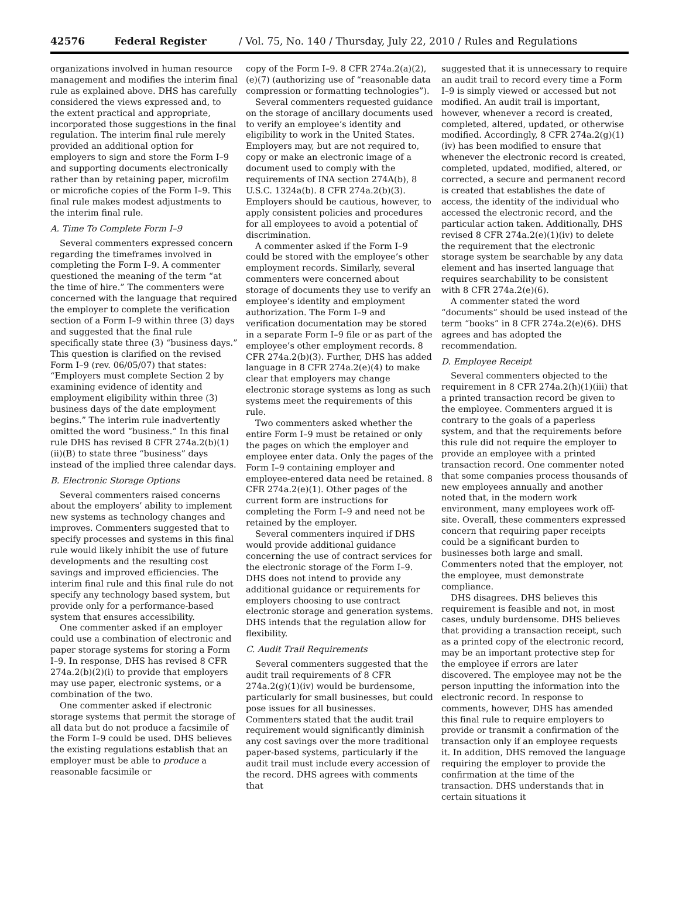42576 Federal Register / Vol. 75, No. 140 / Thursday, July 22, 2010 / Rules and Regulations
organizations involved in human resource management and modifies the interim final rule as explained above. DHS has carefully considered the views expressed and, to the extent practical and appropriate, incorporated those suggestions in the final regulation. The interim final rule merely provided an additional option for employers to sign and store the Form I–9 and supporting documents electronically rather than by retaining paper, microfilm or microfiche copies of the Form I–9. This final rule makes modest adjustments to the interim final rule.
A. Time To Complete Form I–9
Several commenters expressed concern regarding the timeframes involved in completing the Form I–9. A commenter questioned the meaning of the term “at the time of hire.” The commenters were concerned with the language that required the employer to complete the verification section of a Form I–9 within three (3) days and suggested that the final rule specifically state three (3) “business days.” This question is clarified on the revised Form I–9 (rev. 06/05/07) that states: “Employers must complete Section 2 by examining evidence of identity and employment eligibility within three (3) business days of the date employment begins.” The interim rule inadvertently omitted the word “business.” In this final rule DHS has revised 8 CFR 274a.2(b)(1)(ii)(B) to state three “business” days instead of the implied three calendar days.
B. Electronic Storage Options
Several commenters raised concerns about the employers’ ability to implement new systems as technology changes and improves. Commenters suggested that to specify processes and systems in this final rule would likely inhibit the use of future developments and the resulting cost savings and improved efficiencies. The interim final rule and this final rule do not specify any technology based system, but provide only for a performance-based system that ensures accessibility.
One commenter asked if an employer could use a combination of electronic and paper storage systems for storing a Form I–9. In response, DHS has revised 8 CFR 274a.2(b)(2)(i) to provide that employers may use paper, electronic systems, or a combination of the two.
One commenter asked if electronic storage systems that permit the storage of all data but do not produce a facsimile of the Form I–9 could be used. DHS believes the existing regulations establish that an employer must be able to produce a reasonable facsimile or
copy of the Form I–9. 8 CFR 274a.2(a)(2), (e)(7) (authorizing use of “reasonable data compression or formatting technologies”).
Several commenters requested guidance on the storage of ancillary documents used to verify an employee’s identity and eligibility to work in the United States. Employers may, but are not required to, copy or make an electronic image of a document used to comply with the requirements of INA section 274A(b), 8 U.S.C. 1324a(b). 8 CFR 274a.2(b)(3). Employers should be cautious, however, to apply consistent policies and procedures for all employees to avoid a potential of discrimination.
A commenter asked if the Form I–9 could be stored with the employee’s other employment records. Similarly, several commenters were concerned about storage of documents they use to verify an employee’s identity and employment authorization. The Form I–9 and verification documentation may be stored in a separate Form I–9 file or as part of the employee’s other employment records. 8 CFR 274a.2(b)(3). Further, DHS has added language in 8 CFR 274a.2(e)(4) to make clear that employers may change electronic storage systems as long as such systems meet the requirements of this rule.
Two commenters asked whether the entire Form I–9 must be retained or only the pages on which the employer and employee enter data. Only the pages of the Form I–9 containing employer and employee-entered data need be retained. 8 CFR 274a.2(e)(1). Other pages of the current form are instructions for completing the Form I–9 and need not be retained by the employer.
Several commenters inquired if DHS would provide additional guidance concerning the use of contract services for the electronic storage of the Form I–9. DHS does not intend to provide any additional guidance or requirements for employers choosing to use contract electronic storage and generation systems. DHS intends that the regulation allow for flexibility.
C. Audit Trail Requirements
Several commenters suggested that the audit trail requirements of 8 CFR 274a.2(g)(1)(iv) would be burdensome, particularly for small businesses, but could pose issues for all businesses. Commenters stated that the audit trail requirement would significantly diminish any cost savings over the more traditional paper-based systems, particularly if the audit trail must include every accession of the record. DHS agrees with comments that
suggested that it is unnecessary to require an audit trail to record every time a Form I–9 is simply viewed or accessed but not modified. An audit trail is important, however, whenever a record is created, completed, altered, updated, or otherwise modified. Accordingly, 8 CFR 274a.2(g)(1)(iv) has been modified to ensure that whenever the electronic record is created, completed, updated, modified, altered, or corrected, a secure and permanent record is created that establishes the date of access, the identity of the individual who accessed the electronic record, and the particular action taken. Additionally, DHS revised 8 CFR 274a.2(e)(1)(iv) to delete the requirement that the electronic storage system be searchable by any data element and has inserted language that requires searchability to be consistent with 8 CFR 274a.2(e)(6).
A commenter stated the word “documents” should be used instead of the term “books” in 8 CFR 274a.2(e)(6). DHS agrees and has adopted the recommendation.
D. Employee Receipt
Several commenters objected to the requirement in 8 CFR 274a.2(h)(1)(iii) that a printed transaction record be given to the employee. Commenters argued it is contrary to the goals of a paperless system, and that the requirements before this rule did not require the employer to provide an employee with a printed transaction record. One commenter noted that some companies process thousands of new employees annually and another noted that, in the modern work environment, many employees work off-site. Overall, these commenters expressed concern that requiring paper receipts could be a significant burden to businesses both large and small. Commenters noted that the employer, not the employee, must demonstrate compliance.
DHS disagrees. DHS believes this requirement is feasible and not, in most cases, unduly burdensome. DHS believes that providing a transaction receipt, such as a printed copy of the electronic record, may be an important protective step for the employee if errors are later discovered. The employee may not be the person inputting the information into the electronic record. In response to comments, however, DHS has amended this final rule to require employers to provide or transmit a confirmation of the transaction only if an employee requests it. In addition, DHS removed the language requiring the employer to provide the confirmation at the time of the transaction. DHS understands that in certain situations it